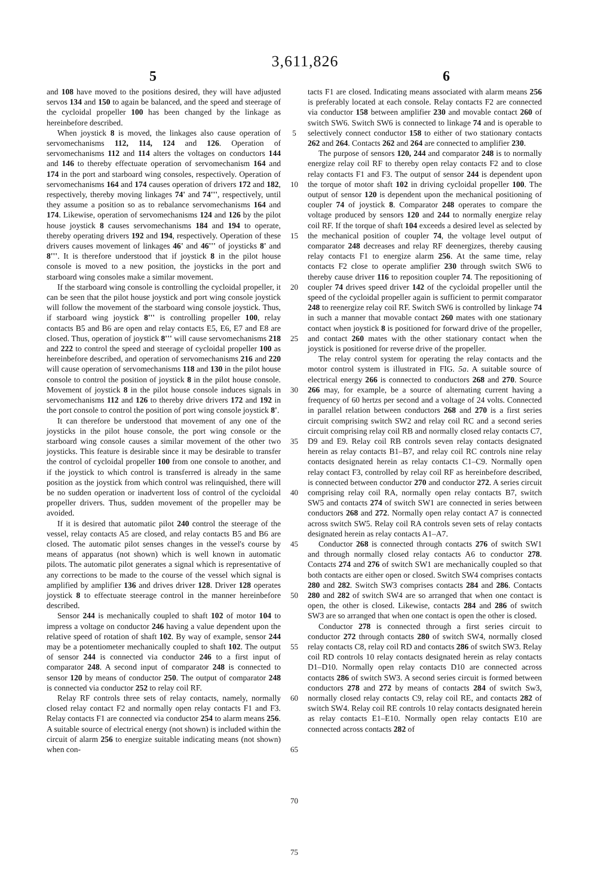3,611,826
5 6
and 108 have moved to the positions desired, they will have adjusted servos 134 and 150 to again be balanced, and the speed and steerage of the cycloidal propeller 100 has been changed by the linkage as hereinbefore described.
When joystick 8 is moved, the linkages also cause operation of servomechanisms 112, 114, 124 and 126. Operation of servomechanisms 112 and 114 alters the voltages on conductors 144 and 146 to thereby effectuate operation of servomechanism 164 and 174 in the port and starboard wing consoles, respectively. Operation of servomechanisms 164 and 174 causes operation of drivers 172 and 182, respectively, thereby moving linkages 74' and 74''', respectively, until they assume a position so as to rebalance servomechanisms 164 and 174. Likewise, operation of servomechanisms 124 and 126 by the pilot house joystick 8 causes servomechanisms 184 and 194 to operate, thereby operating drivers 192 and 194, respectively. Operation of these drivers causes movement of linkages 46' and 46''' of joysticks 8' and 8'''. It is therefore understood that if joystick 8 in the pilot house console is moved to a new position, the joysticks in the port and starboard wing consoles make a similar movement.
If the starboard wing console is controlling the cycloidal propeller, it can be seen that the pilot house joystick and port wing console joystick will follow the movement of the starboard wing console joystick. Thus, if starboard wing joystick 8''' is controlling propeller 100, relay contacts B5 and B6 are open and relay contacts E5, E6, E7 and E8 are closed. Thus, operation of joystick 8''' will cause servomechanisms 218 and 222 to control the speed and steerage of cycloidal propeller 100 as hereinbefore described, and operation of servomechanisms 216 and 220 will cause operation of servomechanisms 118 and 130 in the pilot house console to control the position of joystick 8 in the pilot house console. Movement of joystick 8 in the pilot house console induces signals in servomechanisms 112 and 126 to thereby drive drivers 172 and 192 in the port console to control the position of port wing console joystick 8'.
It can therefore be understood that movement of any one of the joysticks in the pilot house console, the port wing console or the starboard wing console causes a similar movement of the other two joysticks. This feature is desirable since it may be desirable to transfer the control of cycloidal propeller 100 from one console to another, and if the joystick to which control is transferred is already in the same position as the joystick from which control was relinquished, there will be no sudden operation or inadvertent loss of control of the cycloidal propeller drivers. Thus, sudden movement of the propeller may be avoided.
If it is desired that automatic pilot 240 control the steerage of the vessel, relay contacts A5 are closed, and relay contacts B5 and B6 are closed. The automatic pilot senses changes in the vessel's course by means of apparatus (not shown) which is well known in automatic pilots. The automatic pilot generates a signal which is representative of any corrections to be made to the course of the vessel which signal is amplified by amplifier 136 and drives driver 128. Driver 128 operates joystick 8 to effectuate steerage control in the manner hereinbefore described.
Sensor 244 is mechanically coupled to shaft 102 of motor 104 to impress a voltage on conductor 246 having a value dependent upon the relative speed of rotation of shaft 102. By way of example, sensor 244 may be a potentiometer mechanically coupled to shaft 102. The output of sensor 244 is connected via conductor 246 to a first input of comparator 248. A second input of comparator 248 is connected to sensor 120 by means of conductor 250. The output of comparator 248 is connected via conductor 252 to relay coil RF.
Relay RF controls three sets of relay contacts, namely, normally closed relay contact F2 and normally open relay contacts F1 and F3. Relay contacts F1 are connected via conductor 254 to alarm means 256. A suitable source of electrical energy (not shown) is included within the circuit of alarm 256 to energize suitable indicating means (not shown) when con-
5
10
15
20
25
30
35
40
45
50
55
60
65
70
75
tacts F1 are closed. Indicating means associated with alarm means 256 is preferably located at each console. Relay contacts F2 are connected via conductor 158 between amplifier 230 and movable contact 260 of switch SW6. Switch SW6 is connected to linkage 74 and is operable to selectively connect conductor 158 to either of two stationary contacts 262 and 264. Contacts 262 and 264 are connected to amplifier 230.
The purpose of sensors 120, 244 and comparator 248 is to normally energize relay coil RF to thereby open relay contacts F2 and to close relay contacts F1 and F3. The output of sensor 244 is dependent upon the torque of motor shaft 102 in driving cycloidal propeller 100. The output of sensor 120 is dependent upon the mechanical positioning of coupler 74 of joystick 8. Comparator 248 operates to compare the voltage produced by sensors 120 and 244 to normally energize relay coil RF. If the torque of shaft 104 exceeds a desired level as selected by the mechanical position of coupler 74, the voltage level output of comparator 248 decreases and relay RF deenergizes, thereby causing relay contacts F1 to energize alarm 256. At the same time, relay contacts F2 close to operate amplifier 230 through switch SW6 to thereby cause driver 116 to reposition coupler 74. The repositioning of coupler 74 drives speed driver 142 of the cycloidal propeller until the speed of the cycloidal propeller again is sufficient to permit comparator 248 to reenergize relay coil RF. Switch SW6 is controlled by linkage 74 in such a manner that movable contact 260 mates with one stationary contact when joystick 8 is positioned for forward drive of the propeller, and contact 260 mates with the other stationary contact when the joystick is positioned for reverse drive of the propeller.
The relay control system for operating the relay contacts and the motor control system is illustrated in FIG. 5a. A suitable source of electrical energy 266 is connected to conductors 268 and 270. Source 266 may, for example, be a source of alternating current having a frequency of 60 hertzs per second and a voltage of 24 volts. Connected in parallel relation between conductors 268 and 270 is a first series circuit comprising switch SW2 and relay coil RC and a second series circuit comprising relay coil RB and normally closed relay contacts C7, D9 and E9. Relay coil RB controls seven relay contacts designated herein as relay contacts B1–B7, and relay coil RC controls nine relay contacts designated herein as relay contacts C1–C9. Normally open relay contact F3, controlled by relay coil RF as hereinbefore described, is connected between conductor 270 and conductor 272. A series circuit comprising relay coil RA, normally open relay contacts B7, switch SW5 and contacts 274 of switch SW1 are connected in series between conductors 268 and 272. Normally open relay contact A7 is connected across switch SW5. Relay coil RA controls seven sets of relay contacts designated herein as relay contacts A1–A7.
Conductor 268 is connected through contacts 276 of switch SW1 and through normally closed relay contacts A6 to conductor 278. Contacts 274 and 276 of switch SW1 are mechanically coupled so that both contacts are either open or closed. Switch SW4 comprises contacts 280 and 282. Switch SW3 comprises contacts 284 and 286. Contacts 280 and 282 of switch SW4 are so arranged that when one contact is open, the other is closed. Likewise, contacts 284 and 286 of switch SW3 are so arranged that when one contact is open the other is closed.
Conductor 278 is connected through a first series circuit to conductor 272 through contacts 280 of switch SW4, normally closed relay contacts C8, relay coil RD and contacts 286 of switch SW3. Relay coil RD controls 10 relay contacts designated herein as relay contacts D1–D10. Normally open relay contacts D10 are connected across contacts 286 of switch SW3. A second series circuit is formed between conductors 278 and 272 by means of contacts 284 of switch Sw3, normally closed relay contacts C9, relay coil RE, and contacts 282 of switch SW4. Relay coil RE controls 10 relay contacts designated herein as relay contacts E1–E10. Normally open relay contacts E10 are connected across contacts 282 of